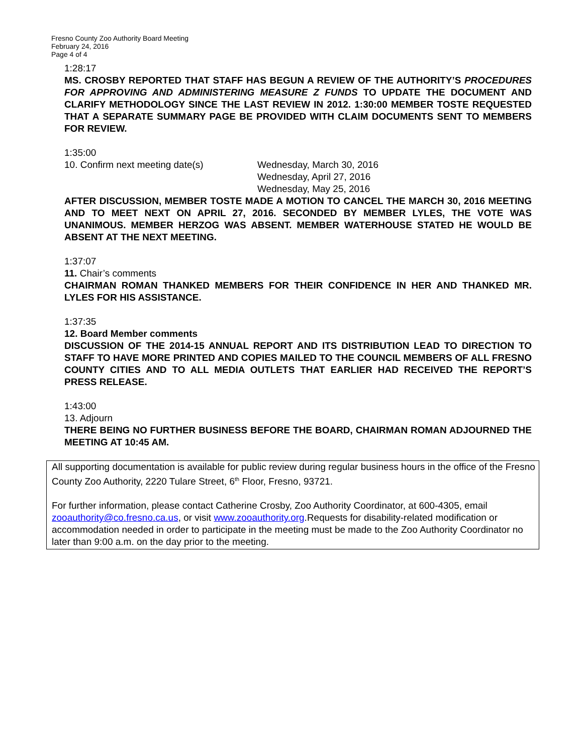Fresno County Zoo Authority Board Meeting
February 24, 2016
Page 4 of 4
1:28:17
MS. CROSBY REPORTED THAT STAFF HAS BEGUN A REVIEW OF THE AUTHORITY’S PROCEDURES FOR APPROVING AND ADMINISTERING MEASURE Z FUNDS TO UPDATE THE DOCUMENT AND CLARIFY METHODOLOGY SINCE THE LAST REVIEW IN 2012. 1:30:00 MEMBER TOSTE REQUESTED THAT A SEPARATE SUMMARY PAGE BE PROVIDED WITH CLAIM DOCUMENTS SENT TO MEMBERS FOR REVIEW.
1:35:00
10. Confirm next meeting date(s) Wednesday, March 30, 2016
Wednesday, April 27, 2016
Wednesday, May 25, 2016
AFTER DISCUSSION, MEMBER TOSTE MADE A MOTION TO CANCEL THE MARCH 30, 2016 MEETING AND TO MEET NEXT ON APRIL 27, 2016. SECONDED BY MEMBER LYLES, THE VOTE WAS UNANIMOUS. MEMBER HERZOG WAS ABSENT. MEMBER WATERHOUSE STATED HE WOULD BE ABSENT AT THE NEXT MEETING.
1:37:07
11. Chair’s comments
CHAIRMAN ROMAN THANKED MEMBERS FOR THEIR CONFIDENCE IN HER AND THANKED MR. LYLES FOR HIS ASSISTANCE.
1:37:35
12. Board Member comments
DISCUSSION OF THE 2014-15 ANNUAL REPORT AND ITS DISTRIBUTION LEAD TO DIRECTION TO STAFF TO HAVE MORE PRINTED AND COPIES MAILED TO THE COUNCIL MEMBERS OF ALL FRESNO COUNTY CITIES AND TO ALL MEDIA OUTLETS THAT EARLIER HAD RECEIVED THE REPORT’S PRESS RELEASE.
1:43:00
13. Adjourn
THERE BEING NO FURTHER BUSINESS BEFORE THE BOARD, CHAIRMAN ROMAN ADJOURNED THE MEETING AT 10:45 AM.
All supporting documentation is available for public review during regular business hours in the office of the Fresno County Zoo Authority, 2220 Tulare Street, 6<sup>th</sup> Floor, Fresno, 93721.
For further information, please contact Catherine Crosby, Zoo Authority Coordinator, at 600-4305, email zooauthority@co.fresno.ca.us, or visit www.zooauthority.org.Requests for disability-related modification or accommodation needed in order to participate in the meeting must be made to the Zoo Authority Coordinator no later than 9:00 a.m. on the day prior to the meeting.